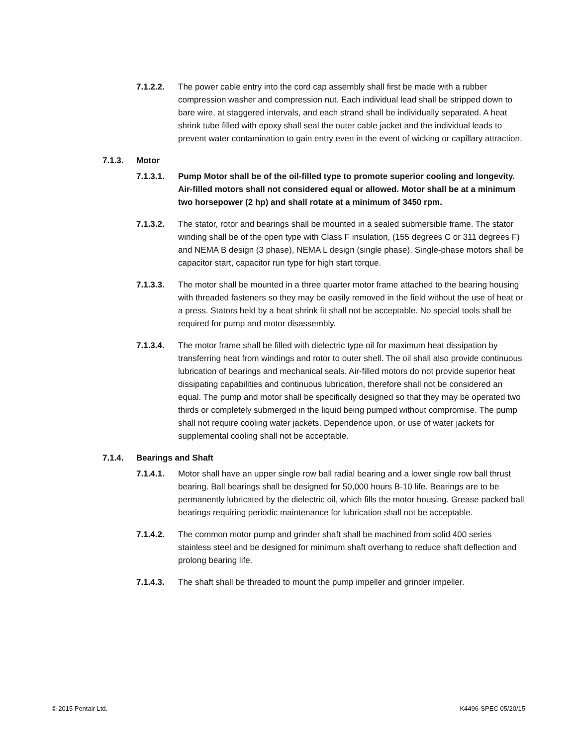7.1.2.2. The power cable entry into the cord cap assembly shall first be made with a rubber compression washer and compression nut. Each individual lead shall be stripped down to bare wire, at staggered intervals, and each strand shall be individually separated. A heat shrink tube filled with epoxy shall seal the outer cable jacket and the individual leads to prevent water contamination to gain entry even in the event of wicking or capillary attraction.
7.1.3. Motor
7.1.3.1. Pump Motor shall be of the oil-filled type to promote superior cooling and longevity. Air-filled motors shall not considered equal or allowed. Motor shall be at a minimum two horsepower (2 hp) and shall rotate at a minimum of 3450 rpm.
7.1.3.2. The stator, rotor and bearings shall be mounted in a sealed submersible frame. The stator winding shall be of the open type with Class F insulation, (155 degrees C or 311 degrees F) and NEMA B design (3 phase), NEMA L design (single phase). Single-phase motors shall be capacitor start, capacitor run type for high start torque.
7.1.3.3. The motor shall be mounted in a three quarter motor frame attached to the bearing housing with threaded fasteners so they may be easily removed in the field without the use of heat or a press. Stators held by a heat shrink fit shall not be acceptable. No special tools shall be required for pump and motor disassembly.
7.1.3.4. The motor frame shall be filled with dielectric type oil for maximum heat dissipation by transferring heat from windings and rotor to outer shell. The oil shall also provide continuous lubrication of bearings and mechanical seals. Air-filled motors do not provide superior heat dissipating capabilities and continuous lubrication, therefore shall not be considered an equal. The pump and motor shall be specifically designed so that they may be operated two thirds or completely submerged in the liquid being pumped without compromise. The pump shall not require cooling water jackets. Dependence upon, or use of water jackets for supplemental cooling shall not be acceptable.
7.1.4. Bearings and Shaft
7.1.4.1. Motor shall have an upper single row ball radial bearing and a lower single row ball thrust bearing. Ball bearings shall be designed for 50,000 hours B-10 life. Bearings are to be permanently lubricated by the dielectric oil, which fills the motor housing. Grease packed ball bearings requiring periodic maintenance for lubrication shall not be acceptable.
7.1.4.2. The common motor pump and grinder shaft shall be machined from solid 400 series stainless steel and be designed for minimum shaft overhang to reduce shaft deflection and prolong bearing life.
7.1.4.3. The shaft shall be threaded to mount the pump impeller and grinder impeller.
© 2015 Pentair Ltd. K4496-SPEC 05/20/15